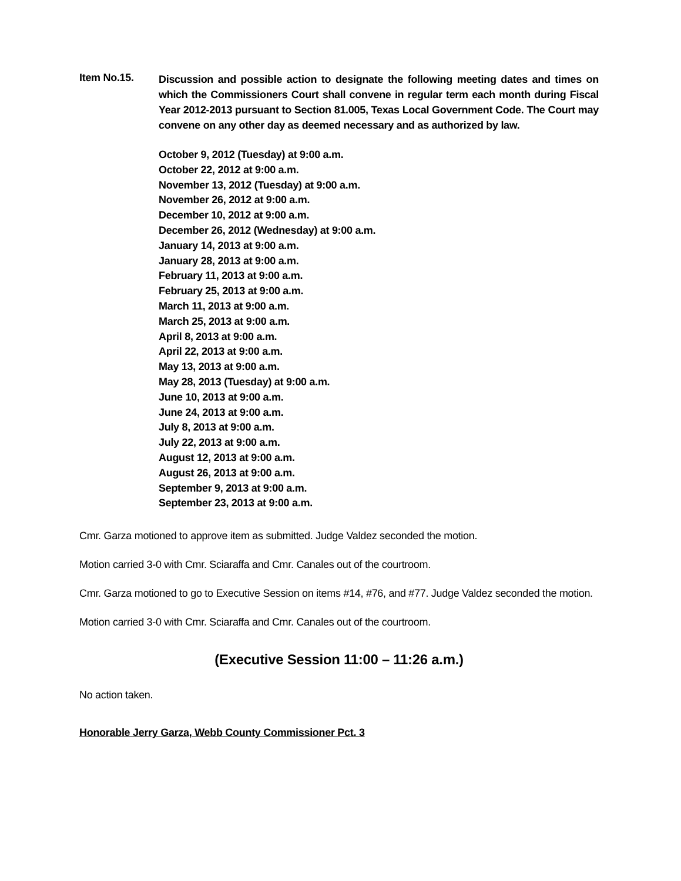Item No.15.
Discussion and possible action to designate the following meeting dates and times on which the Commissioners Court shall convene in regular term each month during Fiscal Year 2012-2013 pursuant to Section 81.005, Texas Local Government Code. The Court may convene on any other day as deemed necessary and as authorized by law.
October 9, 2012 (Tuesday) at 9:00 a.m.
October 22, 2012 at 9:00 a.m.
November 13, 2012 (Tuesday) at 9:00 a.m.
November 26, 2012 at 9:00 a.m.
December 10, 2012 at 9:00 a.m.
December 26, 2012 (Wednesday) at 9:00 a.m.
January 14, 2013 at 9:00 a.m.
January 28, 2013 at 9:00 a.m.
February 11, 2013 at 9:00 a.m.
February 25, 2013 at 9:00 a.m.
March 11, 2013 at 9:00 a.m.
March 25, 2013 at 9:00 a.m.
April 8, 2013 at 9:00 a.m.
April 22, 2013 at 9:00 a.m.
May 13, 2013 at 9:00 a.m.
May 28, 2013 (Tuesday) at 9:00 a.m.
June 10, 2013 at 9:00 a.m.
June 24, 2013 at 9:00 a.m.
July 8, 2013 at 9:00 a.m.
July 22, 2013 at 9:00 a.m.
August 12, 2013 at 9:00 a.m.
August 26, 2013 at 9:00 a.m.
September 9, 2013 at 9:00 a.m.
September 23, 2013 at 9:00 a.m.
Cmr. Garza motioned to approve item as submitted. Judge Valdez seconded the motion.
Motion carried 3-0 with Cmr. Sciaraffa and Cmr. Canales out of the courtroom.
Cmr. Garza motioned to go to Executive Session on items #14, #76, and #77. Judge Valdez seconded the motion.
Motion carried 3-0 with Cmr. Sciaraffa and Cmr. Canales out of the courtroom.
(Executive Session 11:00 – 11:26 a.m.)
No action taken.
Honorable Jerry Garza, Webb County Commissioner Pct. 3